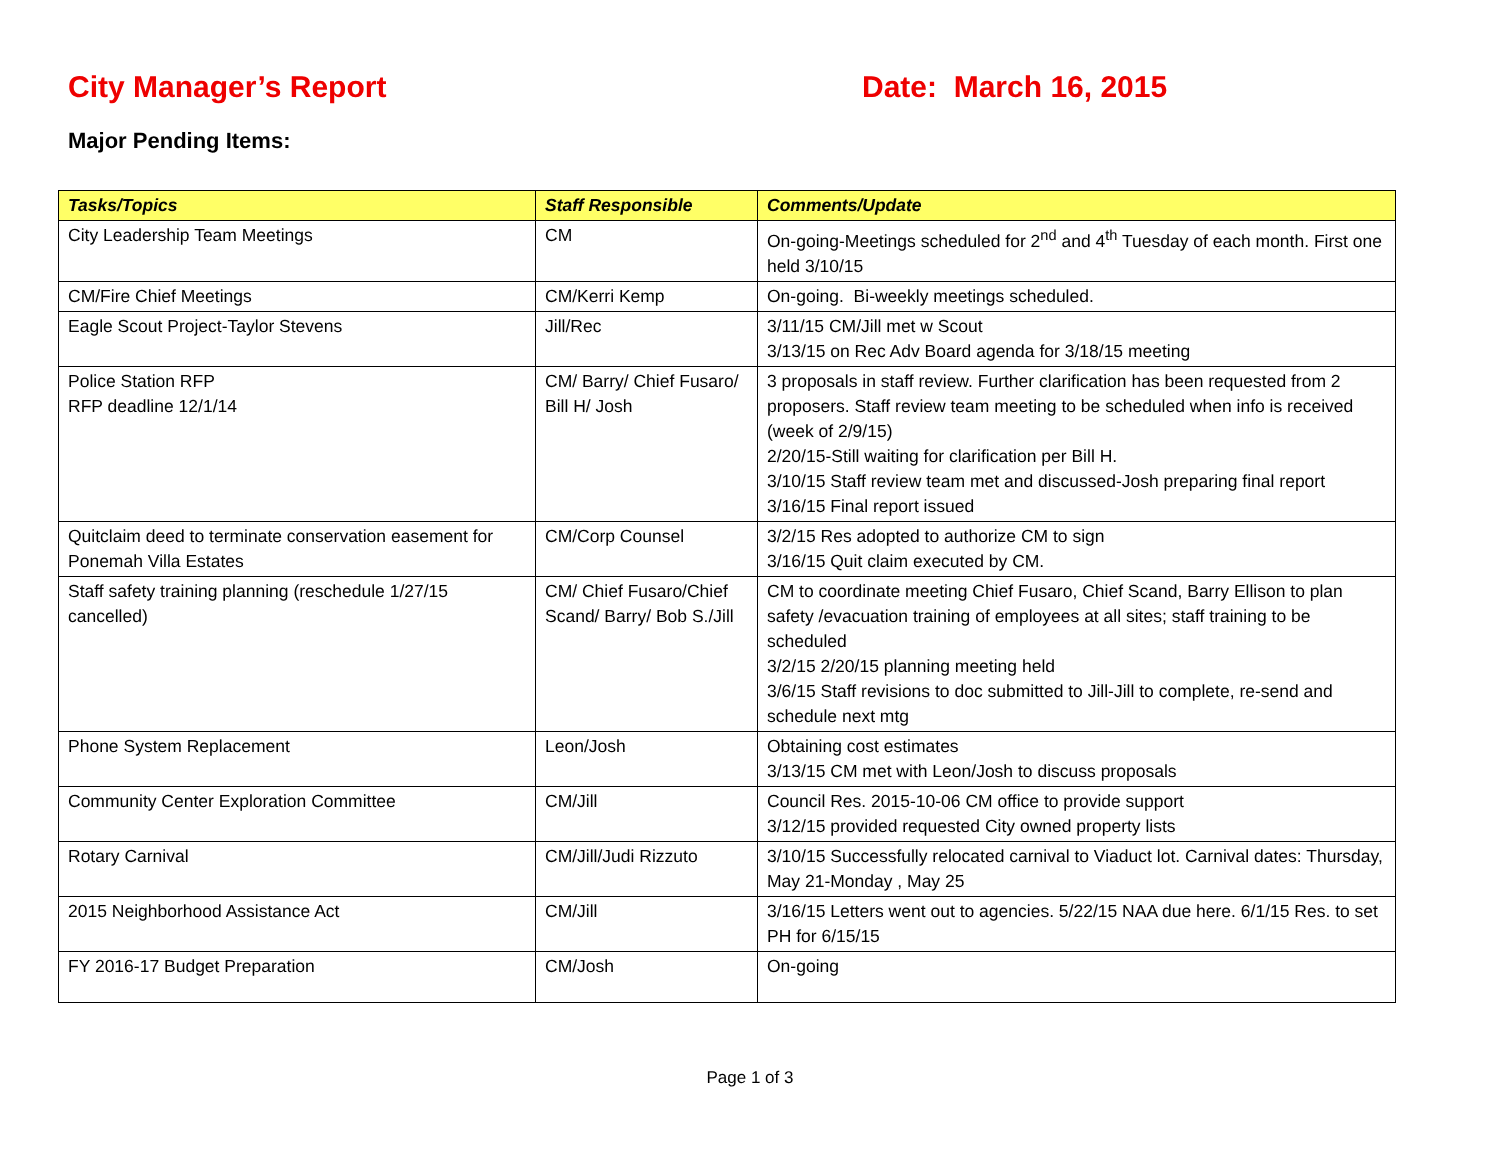City Manager’s Report Date: March 16, 2015
Major Pending Items:
| Tasks/Topics | Staff Responsible | Comments/Update |
| --- | --- | --- |
| City Leadership Team Meetings | CM | On-going-Meetings scheduled for 2<sup>nd</sup> and 4<sup>th</sup> Tuesday of each month. First one held 3/10/15 |
| CM/Fire Chief Meetings | CM/Kerri Kemp | On-going. Bi-weekly meetings scheduled. |
| Eagle Scout Project-Taylor Stevens | Jill/Rec | 3/11/15 CM/Jill met w Scout 3/13/15 on Rec Adv Board agenda for 3/18/15 meeting |
| Police Station RFP RFP deadline 12/1/14 | CM/ Barry/ Chief Fusaro/ Bill H/ Josh | 3 proposals in staff review. Further clarification has been requested from 2 proposers. Staff review team meeting to be scheduled when info is received (week of 2/9/15) 2/20/15-Still waiting for clarification per Bill H. 3/10/15 Staff review team met and discussed-Josh preparing final report 3/16/15 Final report issued |
| Quitclaim deed to terminate conservation easement for Ponemah Villa Estates | CM/Corp Counsel | 3/2/15 Res adopted to authorize CM to sign 3/16/15 Quit claim executed by CM. |
| Staff safety training planning (reschedule 1/27/15 cancelled) | CM/ Chief Fusaro/Chief Scand/ Barry/ Bob S./Jill | CM to coordinate meeting Chief Fusaro, Chief Scand, Barry Ellison to plan safety /evacuation training of employees at all sites; staff training to be scheduled 3/2/15 2/20/15 planning meeting held 3/6/15 Staff revisions to doc submitted to Jill-Jill to complete, re-send and schedule next mtg |
| Phone System Replacement | Leon/Josh | Obtaining cost estimates 3/13/15 CM met with Leon/Josh to discuss proposals |
| Community Center Exploration Committee | CM/Jill | Council Res. 2015-10-06 CM office to provide support 3/12/15 provided requested City owned property lists |
| Rotary Carnival | CM/Jill/Judi Rizzuto | 3/10/15 Successfully relocated carnival to Viaduct lot. Carnival dates: Thursday, May 21-Monday , May 25 |
| 2015 Neighborhood Assistance Act | CM/Jill | 3/16/15 Letters went out to agencies. 5/22/15 NAA due here. 6/1/15 Res. to set PH for 6/15/15 |
| FY 2016-17 Budget Preparation | CM/Josh | On-going |
Page 1 of 3